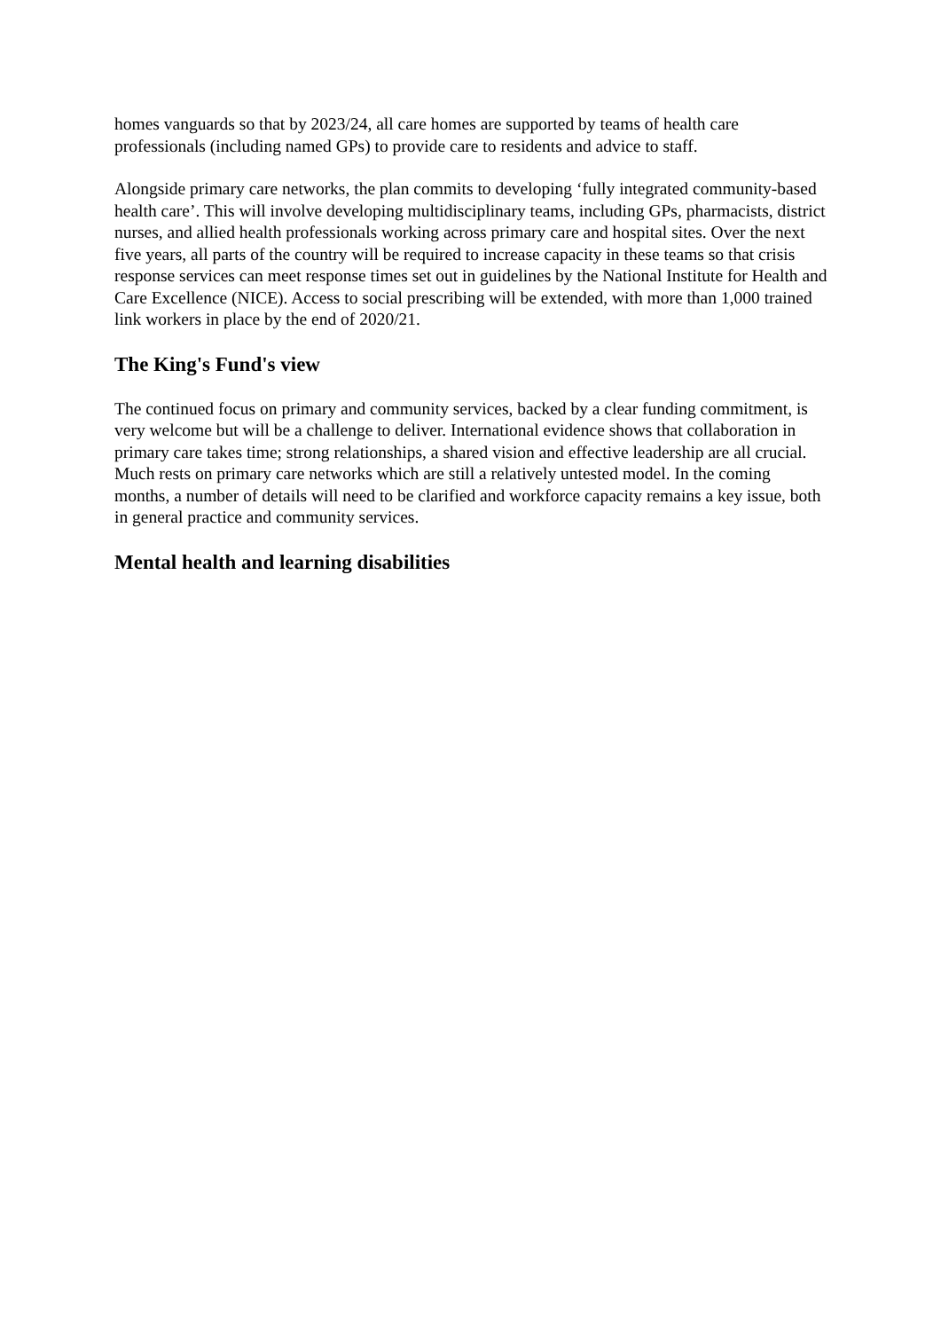homes vanguards so that by 2023/24, all care homes are supported by teams of health care professionals (including named GPs) to provide care to residents and advice to staff.
Alongside primary care networks, the plan commits to developing ‘fully integrated community-based health care’. This will involve developing multidisciplinary teams, including GPs, pharmacists, district nurses, and allied health professionals working across primary care and hospital sites. Over the next five years, all parts of the country will be required to increase capacity in these teams so that crisis response services can meet response times set out in guidelines by the National Institute for Health and Care Excellence (NICE). Access to social prescribing will be extended, with more than 1,000 trained link workers in place by the end of 2020/21.
The King's Fund's view
The continued focus on primary and community services, backed by a clear funding commitment, is very welcome but will be a challenge to deliver. International evidence shows that collaboration in primary care takes time; strong relationships, a shared vision and effective leadership are all crucial. Much rests on primary care networks which are still a relatively untested model. In the coming months, a number of details will need to be clarified and workforce capacity remains a key issue, both in general practice and community services.
Mental health and learning disabilities